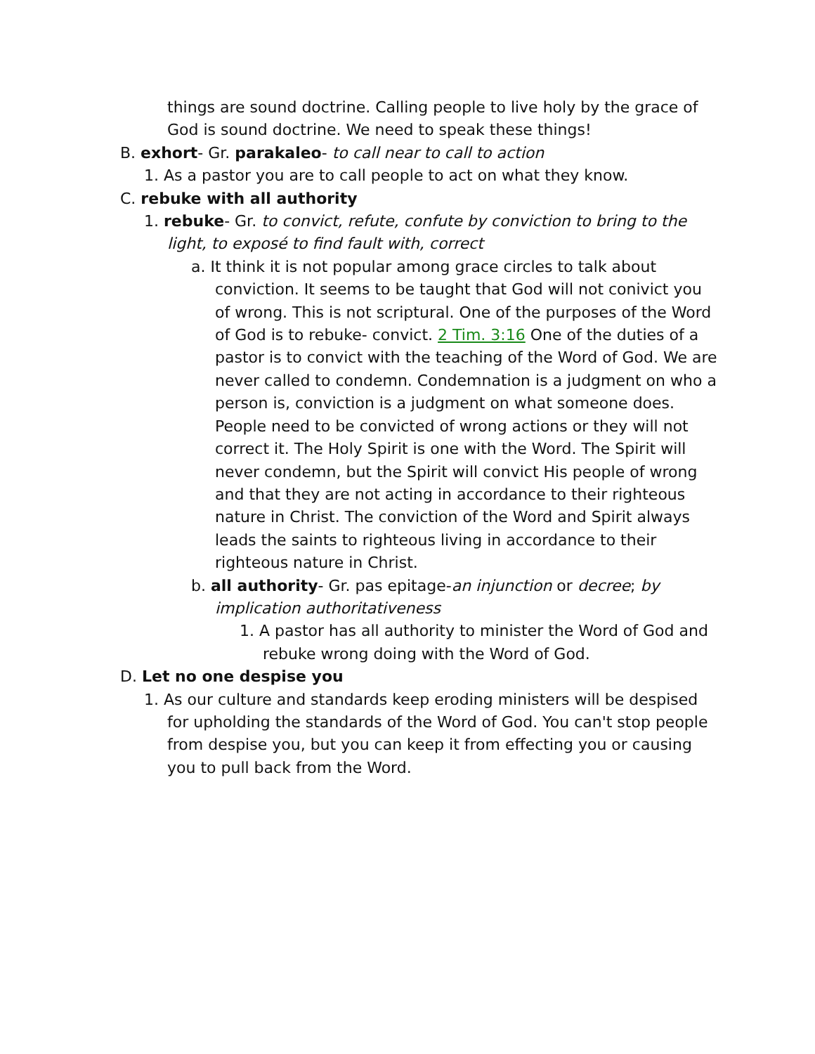things are sound doctrine. Calling people to live holy by the grace of God is sound doctrine. We need to speak these things!
B. exhort- Gr. parakaleo- to call near to call to action
1. As a pastor you are to call people to act on what they know.
C. rebuke with all authority
1. rebuke- Gr. to convict, refute, confute by conviction to bring to the light, to exposé to find fault with, correct
a. It think it is not popular among grace circles to talk about conviction. It seems to be taught that God will not conivict you of wrong. This is not scriptural. One of the purposes of the Word of God is to rebuke- convict. 2 Tim. 3:16 One of the duties of a pastor is to convict with the teaching of the Word of God. We are never called to condemn. Condemnation is a judgment on who a person is, conviction is a judgment on what someone does. People need to be convicted of wrong actions or they will not correct it. The Holy Spirit is one with the Word. The Spirit will never condemn, but the Spirit will convict His people of wrong and that they are not acting in accordance to their righteous nature in Christ. The conviction of the Word and Spirit always leads the saints to righteous living in accordance to their righteous nature in Christ.
b. all authority- Gr. pas epitage-an injunction or decree; by implication authoritativeness
1. A pastor has all authority to minister the Word of God and rebuke wrong doing with the Word of God.
D. Let no one despise you
1. As our culture and standards keep eroding ministers will be despised for upholding the standards of the Word of God. You can't stop people from despise you, but you can keep it from effecting you or causing you to pull back from the Word.